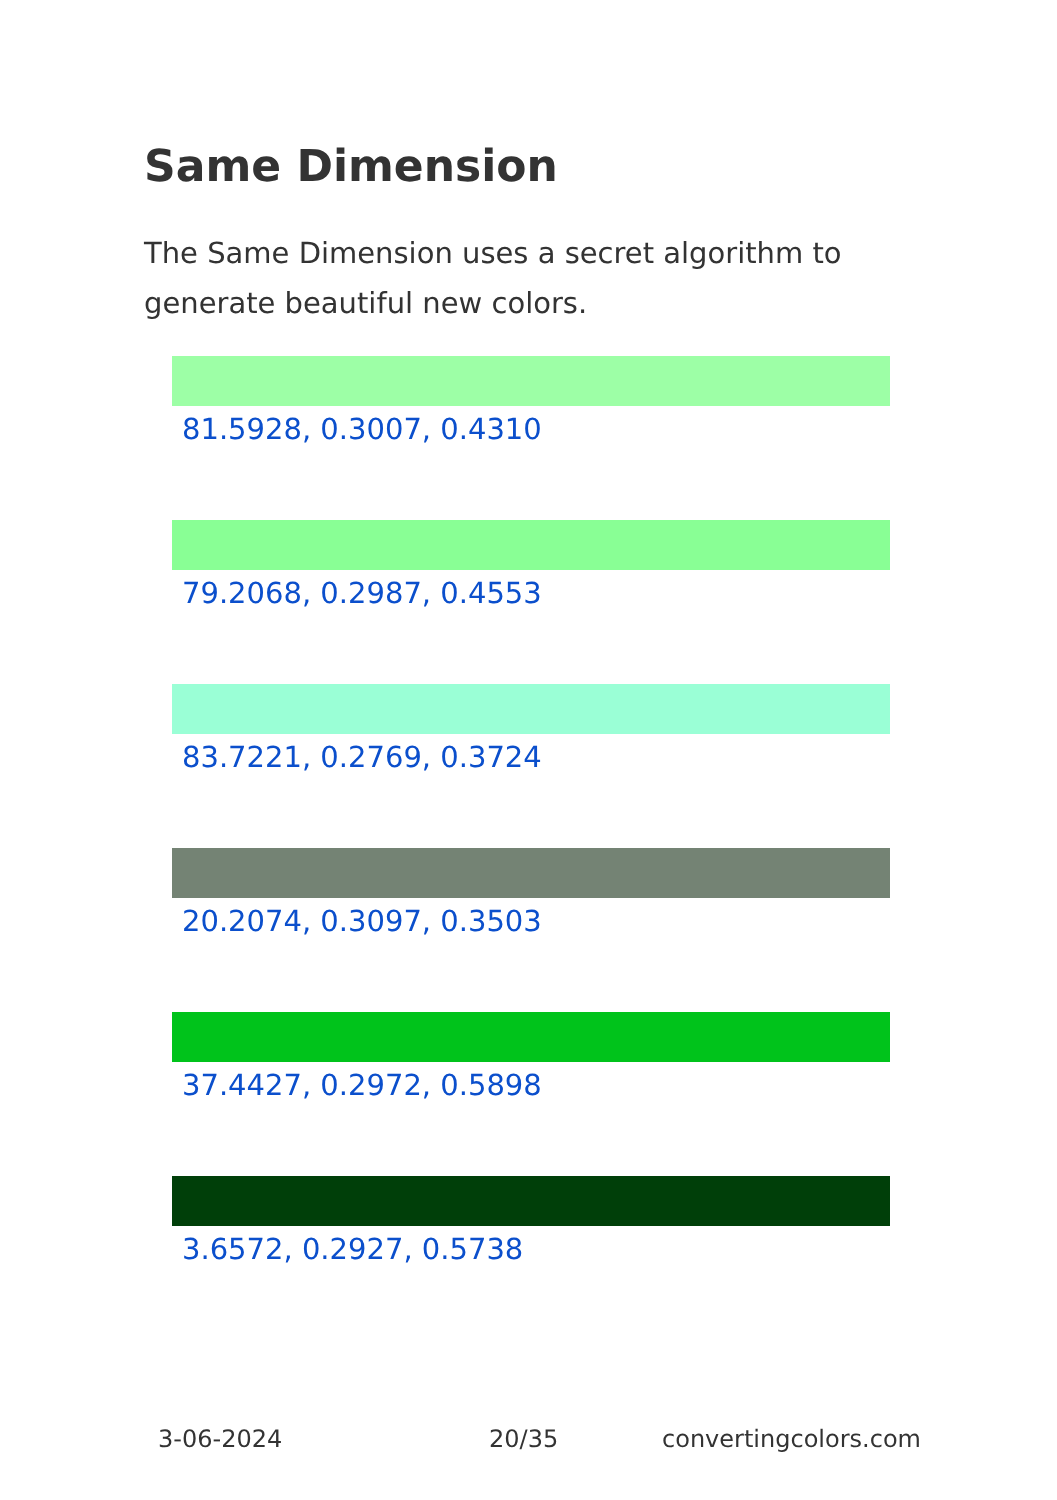Same Dimension
The Same Dimension uses a secret algorithm to generate beautiful new colors.
81.5928, 0.3007, 0.4310
79.2068, 0.2987, 0.4553
83.7221, 0.2769, 0.3724
20.2074, 0.3097, 0.3503
37.4427, 0.2972, 0.5898
3.6572, 0.2927, 0.5738
3-06-2024 20/35 convertingcolors.com